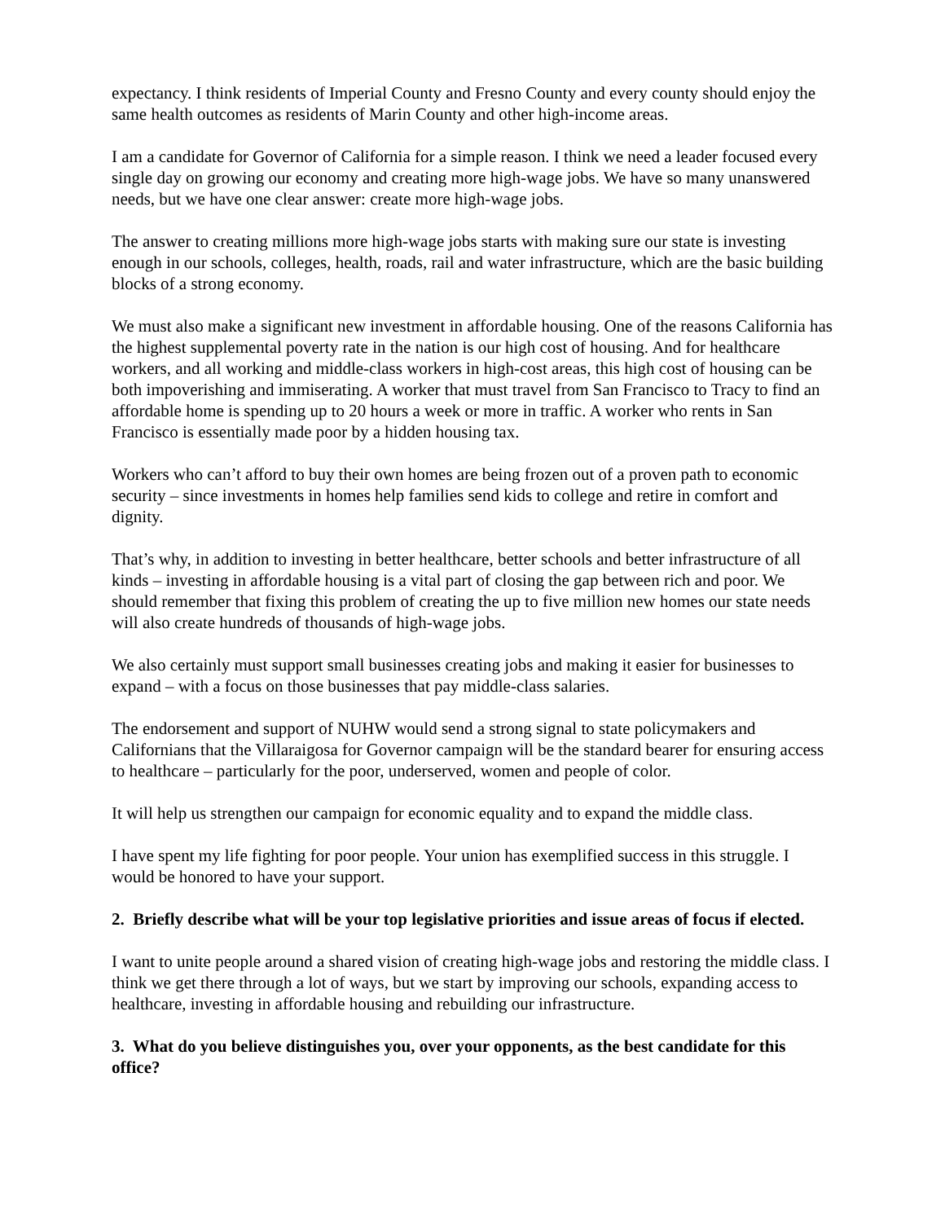expectancy. I think residents of Imperial County and Fresno County and every county should enjoy the same health outcomes as residents of Marin County and other high-income areas.
I am a candidate for Governor of California for a simple reason. I think we need a leader focused every single day on growing our economy and creating more high-wage jobs. We have so many unanswered needs, but we have one clear answer: create more high-wage jobs.
The answer to creating millions more high-wage jobs starts with making sure our state is investing enough in our schools, colleges, health, roads, rail and water infrastructure, which are the basic building blocks of a strong economy.
We must also make a significant new investment in affordable housing. One of the reasons California has the highest supplemental poverty rate in the nation is our high cost of housing. And for healthcare workers, and all working and middle-class workers in high-cost areas, this high cost of housing can be both impoverishing and immiserating. A worker that must travel from San Francisco to Tracy to find an affordable home is spending up to 20 hours a week or more in traffic. A worker who rents in San Francisco is essentially made poor by a hidden housing tax.
Workers who can’t afford to buy their own homes are being frozen out of a proven path to economic security – since investments in homes help families send kids to college and retire in comfort and dignity.
That’s why, in addition to investing in better healthcare, better schools and better infrastructure of all kinds – investing in affordable housing is a vital part of closing the gap between rich and poor. We should remember that fixing this problem of creating the up to five million new homes our state needs will also create hundreds of thousands of high-wage jobs.
We also certainly must support small businesses creating jobs and making it easier for businesses to expand – with a focus on those businesses that pay middle-class salaries.
The endorsement and support of NUHW would send a strong signal to state policymakers and Californians that the Villaraigosa for Governor campaign will be the standard bearer for ensuring access to healthcare – particularly for the poor, underserved, women and people of color.
It will help us strengthen our campaign for economic equality and to expand the middle class.
I have spent my life fighting for poor people. Your union has exemplified success in this struggle. I would be honored to have your support.
2. Briefly describe what will be your top legislative priorities and issue areas of focus if elected.
I want to unite people around a shared vision of creating high-wage jobs and restoring the middle class. I think we get there through a lot of ways, but we start by improving our schools, expanding access to healthcare, investing in affordable housing and rebuilding our infrastructure.
3. What do you believe distinguishes you, over your opponents, as the best candidate for this office?